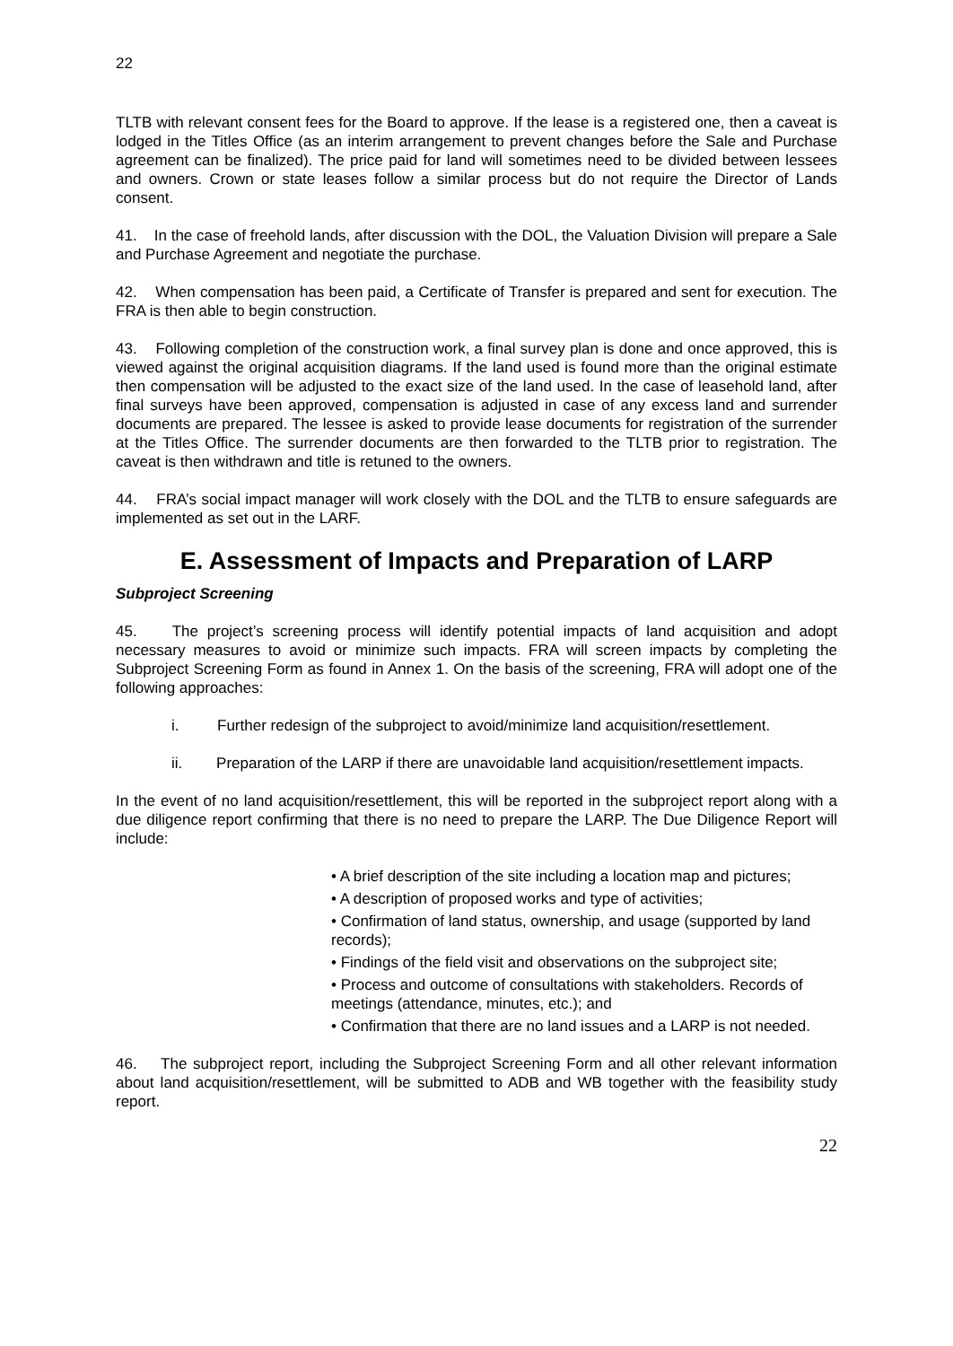22
TLTB with relevant consent fees for the Board to approve. If the lease is a registered one, then a caveat is lodged in the Titles Office (as an interim arrangement to prevent changes before the Sale and Purchase agreement can be finalized). The price paid for land will sometimes need to be divided between lessees and owners. Crown or state leases follow a similar process but do not require the Director of Lands consent.
41. In the case of freehold lands, after discussion with the DOL, the Valuation Division will prepare a Sale and Purchase Agreement and negotiate the purchase.
42. When compensation has been paid, a Certificate of Transfer is prepared and sent for execution. The FRA is then able to begin construction.
43. Following completion of the construction work, a final survey plan is done and once approved, this is viewed against the original acquisition diagrams. If the land used is found more than the original estimate then compensation will be adjusted to the exact size of the land used. In the case of leasehold land, after final surveys have been approved, compensation is adjusted in case of any excess land and surrender documents are prepared. The lessee is asked to provide lease documents for registration of the surrender at the Titles Office. The surrender documents are then forwarded to the TLTB prior to registration. The caveat is then withdrawn and title is retuned to the owners.
44. FRA’s social impact manager will work closely with the DOL and the TLTB to ensure safeguards are implemented as set out in the LARF.
E. Assessment of Impacts and Preparation of LARP
Subproject Screening
45. The project’s screening process will identify potential impacts of land acquisition and adopt necessary measures to avoid or minimize such impacts. FRA will screen impacts by completing the Subproject Screening Form as found in Annex 1. On the basis of the screening, FRA will adopt one of the following approaches:
i. Further redesign of the subproject to avoid/minimize land acquisition/resettlement.
ii. Preparation of the LARP if there are unavoidable land acquisition/resettlement impacts.
In the event of no land acquisition/resettlement, this will be reported in the subproject report along with a due diligence report confirming that there is no need to prepare the LARP. The Due Diligence Report will include:
• A brief description of the site including a location map and pictures;
• A description of proposed works and type of activities;
• Confirmation of land status, ownership, and usage (supported by land records);
• Findings of the field visit and observations on the subproject site;
• Process and outcome of consultations with stakeholders. Records of meetings (attendance, minutes, etc.); and
• Confirmation that there are no land issues and a LARP is not needed.
46. The subproject report, including the Subproject Screening Form and all other relevant information about land acquisition/resettlement, will be submitted to ADB and WB together with the feasibility study report.
22